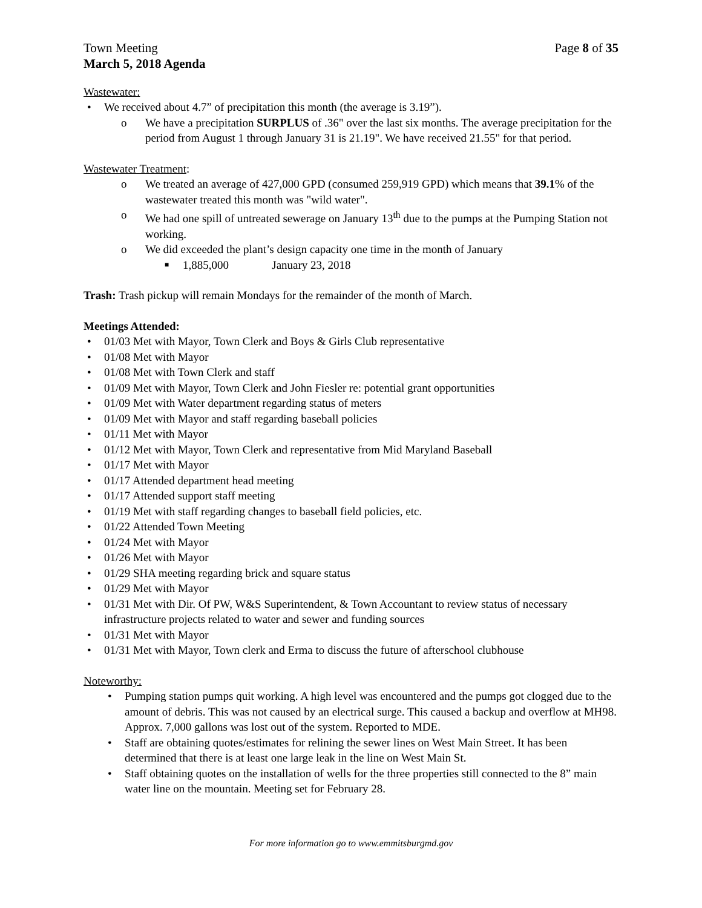Town Meeting Page 8 of 35
March 5, 2018 Agenda
Wastewater:
• We received about 4.7” of precipitation this month (the average is 3.19”).
o We have a precipitation SURPLUS of .36" over the last six months. The average precipitation for the period from August 1 through January 31 is 21.19". We have received 21.55" for that period.
Wastewater Treatment:
o We treated an average of 427,000 GPD (consumed 259,919 GPD) which means that 39.1% of the wastewater treated this month was "wild water".
o We had one spill of untreated sewerage on January 13<sup>th</sup> due to the pumps at the Pumping Station not working.
o We did exceeded the plant’s design capacity one time in the month of January
■ 1,885,000 January 23, 2018
Trash: Trash pickup will remain Mondays for the remainder of the month of March.
Meetings Attended:
• 01/03 Met with Mayor, Town Clerk and Boys & Girls Club representative
• 01/08 Met with Mayor
• 01/08 Met with Town Clerk and staff
• 01/09 Met with Mayor, Town Clerk and John Fiesler re: potential grant opportunities
• 01/09 Met with Water department regarding status of meters
• 01/09 Met with Mayor and staff regarding baseball policies
• 01/11 Met with Mayor
• 01/12 Met with Mayor, Town Clerk and representative from Mid Maryland Baseball
• 01/17 Met with Mayor
• 01/17 Attended department head meeting
• 01/17 Attended support staff meeting
• 01/19 Met with staff regarding changes to baseball field policies, etc.
• 01/22 Attended Town Meeting
• 01/24 Met with Mayor
• 01/26 Met with Mayor
• 01/29 SHA meeting regarding brick and square status
• 01/29 Met with Mayor
• 01/31 Met with Dir. Of PW, W&S Superintendent, & Town Accountant to review status of necessary infrastructure projects related to water and sewer and funding sources
• 01/31 Met with Mayor
• 01/31 Met with Mayor, Town clerk and Erma to discuss the future of afterschool clubhouse
Noteworthy:
• Pumping station pumps quit working. A high level was encountered and the pumps got clogged due to the amount of debris. This was not caused by an electrical surge. This caused a backup and overflow at MH98. Approx. 7,000 gallons was lost out of the system. Reported to MDE.
• Staff are obtaining quotes/estimates for relining the sewer lines on West Main Street. It has been determined that there is at least one large leak in the line on West Main St.
• Staff obtaining quotes on the installation of wells for the three properties still connected to the 8” main water line on the mountain. Meeting set for February 28.
For more information go to www.emmitsburgmd.gov